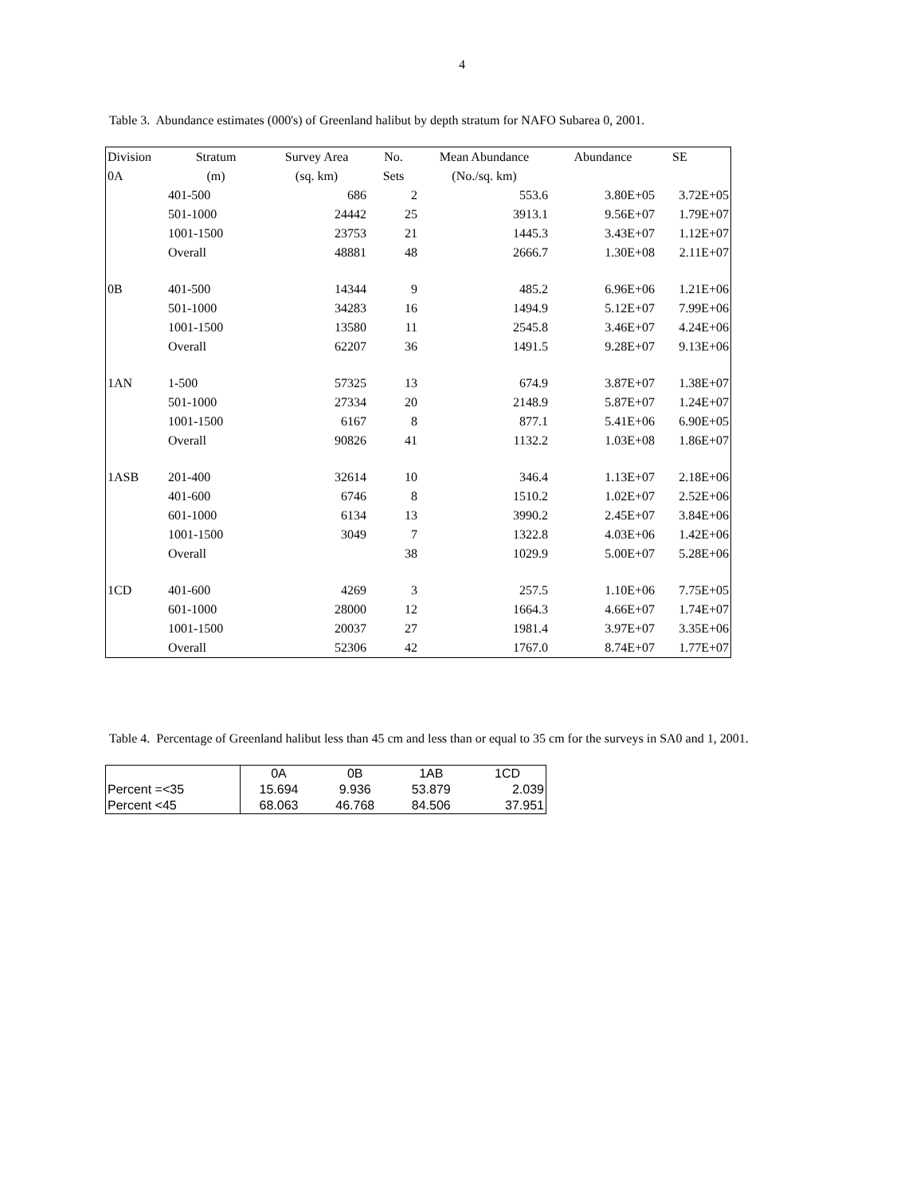4
Table 3. Abundance estimates (000's) of Greenland halibut by depth stratum for NAFO Subarea 0, 2001.
| Division | Stratum | Survey Area | No. | Mean Abundance | Abundance | SE |
| --- | --- | --- | --- | --- | --- | --- |
| 0A | (m) | (sq. km) | Sets | (No./sq. km) | | |
| | 401-500 | 686 | 2 | 553.6 | 3.80E+05 | 3.72E+05 |
| | 501-1000 | 24442 | 25 | 3913.1 | 9.56E+07 | 1.79E+07 |
| | 1001-1500 | 23753 | 21 | 1445.3 | 3.43E+07 | 1.12E+07 |
| | Overall | 48881 | 48 | 2666.7 | 1.30E+08 | 2.11E+07 |
| 0B | 401-500 | 14344 | 9 | 485.2 | 6.96E+06 | 1.21E+06 |
| | 501-1000 | 34283 | 16 | 1494.9 | 5.12E+07 | 7.99E+06 |
| | 1001-1500 | 13580 | 11 | 2545.8 | 3.46E+07 | 4.24E+06 |
| | Overall | 62207 | 36 | 1491.5 | 9.28E+07 | 9.13E+06 |
| 1AN | 1-500 | 57325 | 13 | 674.9 | 3.87E+07 | 1.38E+07 |
| | 501-1000 | 27334 | 20 | 2148.9 | 5.87E+07 | 1.24E+07 |
| | 1001-1500 | 6167 | 8 | 877.1 | 5.41E+06 | 6.90E+05 |
| | Overall | 90826 | 41 | 1132.2 | 1.03E+08 | 1.86E+07 |
| 1ASB | 201-400 | 32614 | 10 | 346.4 | 1.13E+07 | 2.18E+06 |
| | 401-600 | 6746 | 8 | 1510.2 | 1.02E+07 | 2.52E+06 |
| | 601-1000 | 6134 | 13 | 3990.2 | 2.45E+07 | 3.84E+06 |
| | 1001-1500 | 3049 | 7 | 1322.8 | 4.03E+06 | 1.42E+06 |
| | Overall | | 38 | 1029.9 | 5.00E+07 | 5.28E+06 |
| 1CD | 401-600 | 4269 | 3 | 257.5 | 1.10E+06 | 7.75E+05 |
| | 601-1000 | 28000 | 12 | 1664.3 | 4.66E+07 | 1.74E+07 |
| | 1001-1500 | 20037 | 27 | 1981.4 | 3.97E+07 | 3.35E+06 |
| | Overall | 52306 | 42 | 1767.0 | 8.74E+07 | 1.77E+07 |
Table 4. Percentage of Greenland halibut less than 45 cm and less than or equal to 35 cm for the surveys in SA0 and 1, 2001.
| | 0A | 0B | 1AB | 1CD |
| --- | --- | --- | --- | --- |
| Percent =<35 | 15.694 | 9.936 | 53.879 | 2.039 |
| Percent <45 | 68.063 | 46.768 | 84.506 | 37.951 |